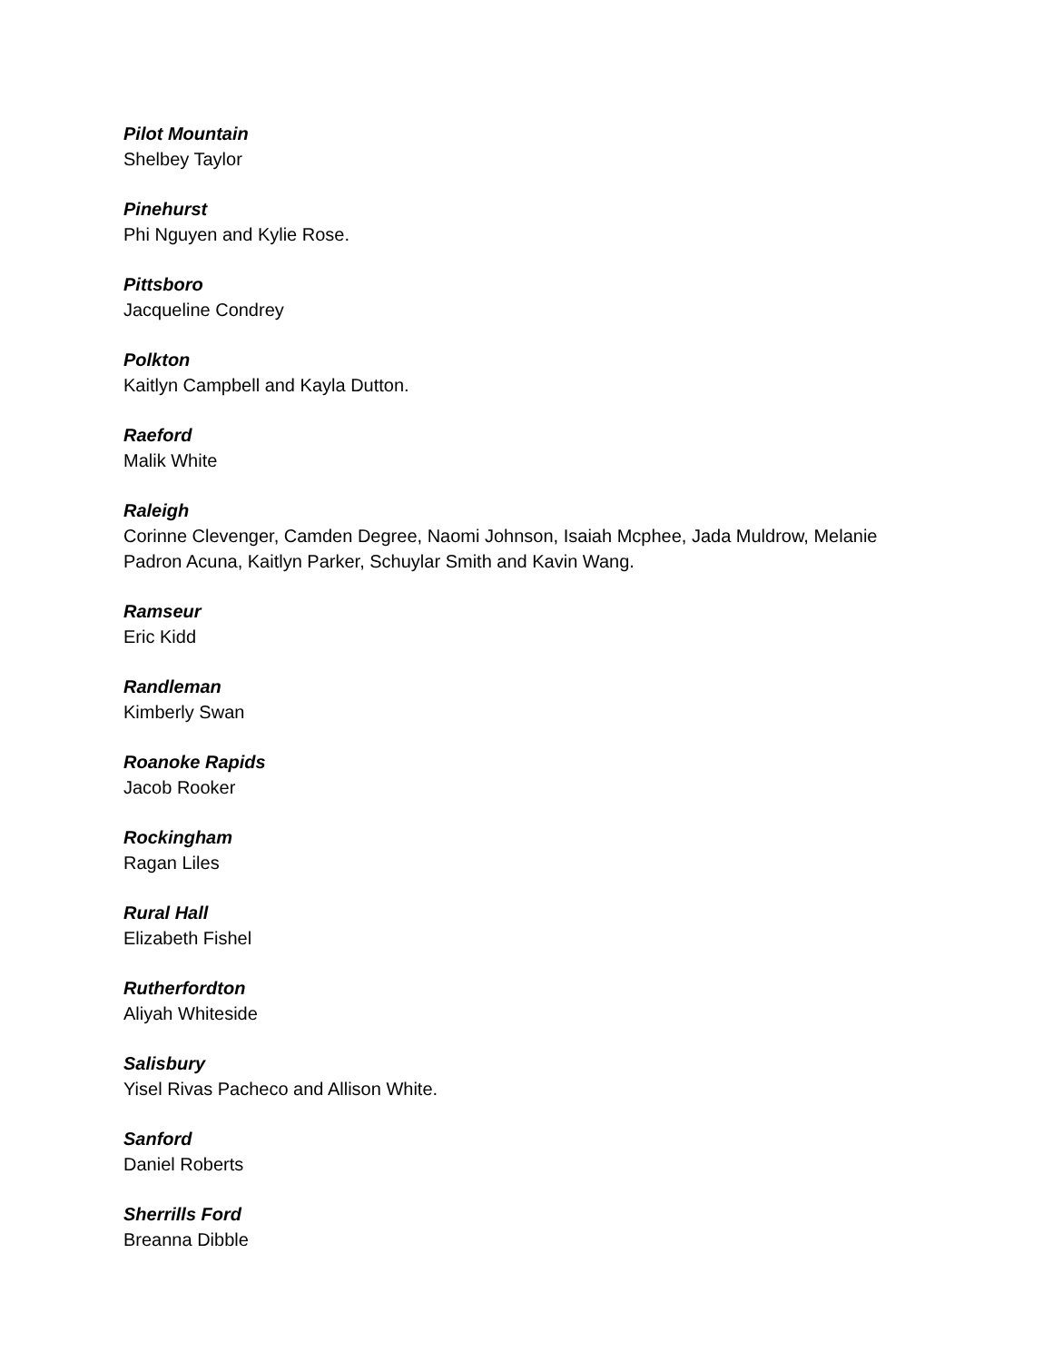Pilot Mountain
Shelbey Taylor
Pinehurst
Phi Nguyen and Kylie Rose.
Pittsboro
Jacqueline Condrey
Polkton
Kaitlyn Campbell and Kayla Dutton.
Raeford
Malik White
Raleigh
Corinne Clevenger, Camden Degree, Naomi Johnson, Isaiah Mcphee, Jada Muldrow, Melanie Padron Acuna, Kaitlyn Parker, Schuylar Smith and Kavin Wang.
Ramseur
Eric Kidd
Randleman
Kimberly Swan
Roanoke Rapids
Jacob Rooker
Rockingham
Ragan Liles
Rural Hall
Elizabeth Fishel
Rutherfordton
Aliyah Whiteside
Salisbury
Yisel Rivas Pacheco and Allison White.
Sanford
Daniel Roberts
Sherrills Ford
Breanna Dibble